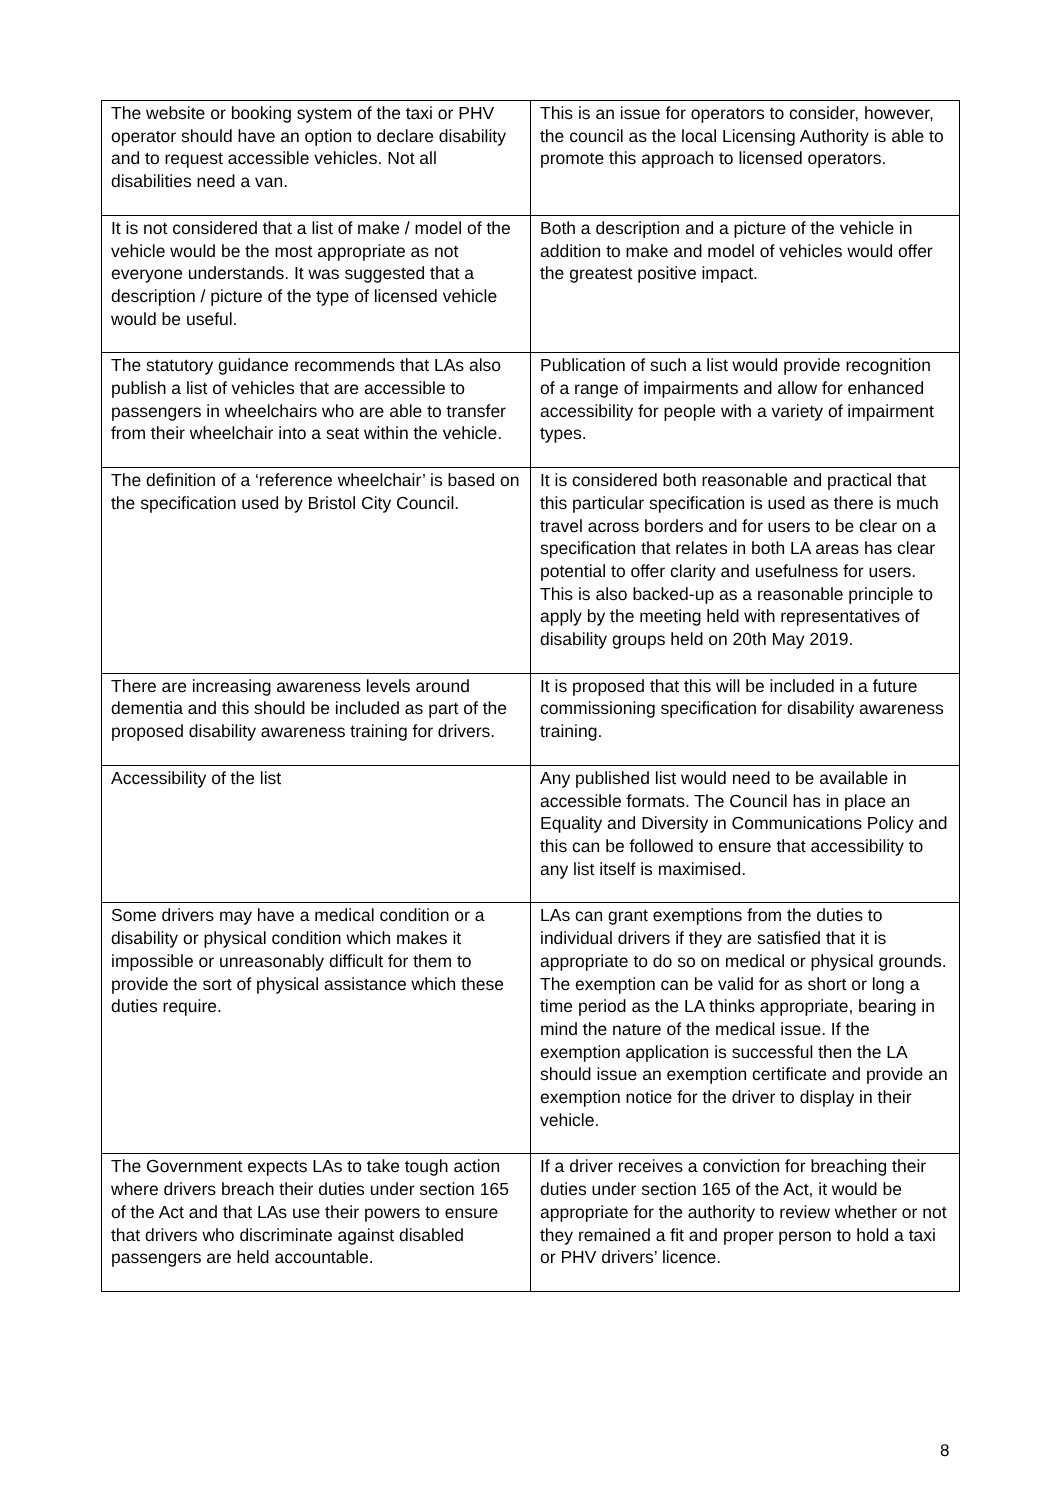| The website or booking system of the taxi or PHV operator should have an option to declare disability and to request accessible vehicles. Not all disabilities need a van. | This is an issue for operators to consider, however, the council as the local Licensing Authority is able to promote this approach to licensed operators. |
| It is not considered that a list of make / model of the vehicle would be the most appropriate as not everyone understands. It was suggested that a description / picture of the type of licensed vehicle would be useful. | Both a description and a picture of the vehicle in addition to make and model of vehicles would offer the greatest positive impact. |
| The statutory guidance recommends that LAs also publish a list of vehicles that are accessible to passengers in wheelchairs who are able to transfer from their wheelchair into a seat within the vehicle. | Publication of such a list would provide recognition of a range of impairments and allow for enhanced accessibility for people with a variety of impairment types. |
| The definition of a ‘reference wheelchair’ is based on the specification used by Bristol City Council. | It is considered both reasonable and practical that this particular specification is used as there is much travel across borders and for users to be clear on a specification that relates in both LA areas has clear potential to offer clarity and usefulness for users. This is also backed-up as a reasonable principle to apply by the meeting held with representatives of disability groups held on 20th May 2019. |
| There are increasing awareness levels around dementia and this should be included as part of the proposed disability awareness training for drivers. | It is proposed that this will be included in a future commissioning specification for disability awareness training. |
| Accessibility of the list | Any published list would need to be available in accessible formats. The Council has in place an Equality and Diversity in Communications Policy and this can be followed to ensure that accessibility to any list itself is maximised. |
| Some drivers may have a medical condition or a disability or physical condition which makes it impossible or unreasonably difficult for them to provide the sort of physical assistance which these duties require. | LAs can grant exemptions from the duties to individual drivers if they are satisfied that it is appropriate to do so on medical or physical grounds. The exemption can be valid for as short or long a time period as the LA thinks appropriate, bearing in mind the nature of the medical issue. If the exemption application is successful then the LA should issue an exemption certificate and provide an exemption notice for the driver to display in their vehicle. |
| The Government expects LAs to take tough action where drivers breach their duties under section 165 of the Act and that LAs use their powers to ensure that drivers who discriminate against disabled passengers are held accountable. | If a driver receives a conviction for breaching their duties under section 165 of the Act, it would be appropriate for the authority to review whether or not they remained a fit and proper person to hold a taxi or PHV drivers’ licence. |
8